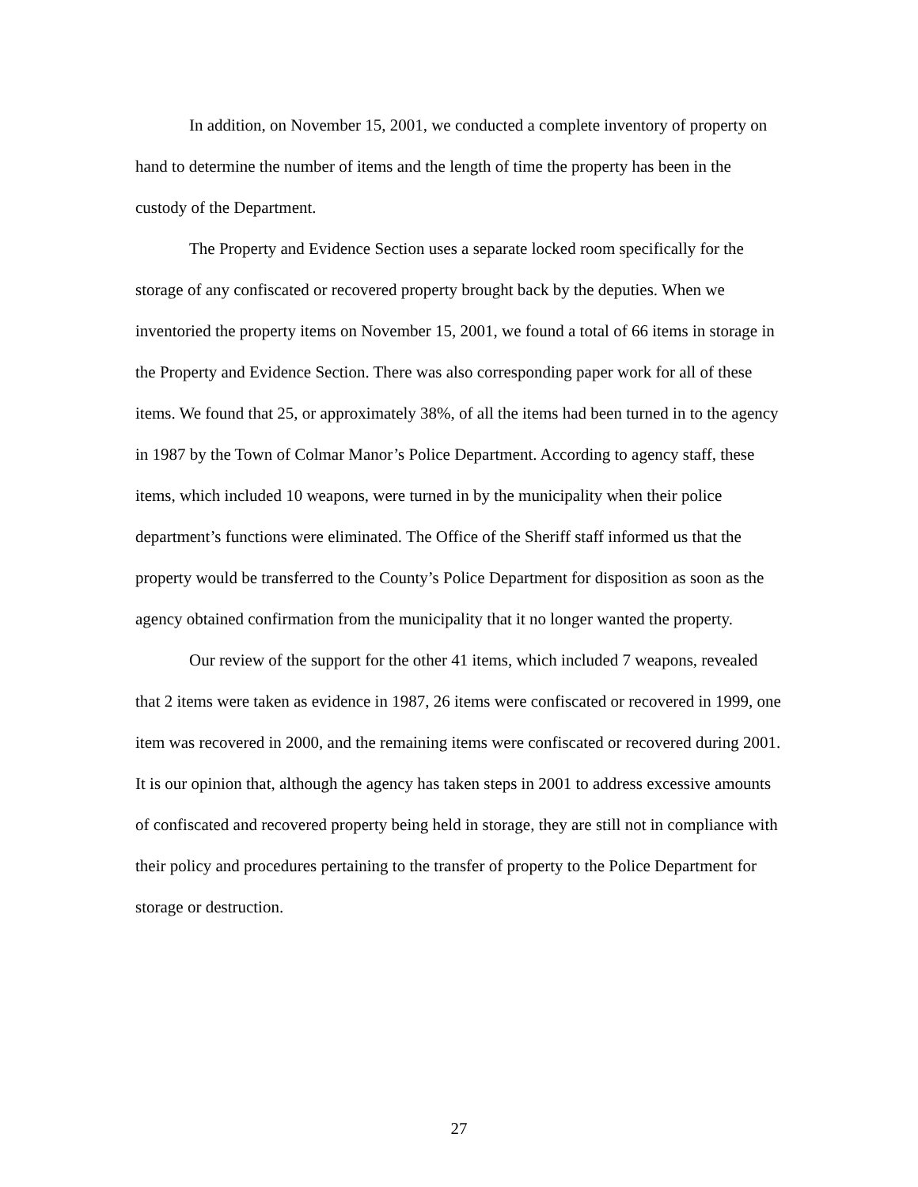In addition, on November 15, 2001, we conducted a complete inventory of property on hand to determine the number of items and the length of time the property has been in the custody of the Department.
The Property and Evidence Section uses a separate locked room specifically for the storage of any confiscated or recovered property brought back by the deputies. When we inventoried the property items on November 15, 2001, we found a total of 66 items in storage in the Property and Evidence Section. There was also corresponding paper work for all of these items. We found that 25, or approximately 38%, of all the items had been turned in to the agency in 1987 by the Town of Colmar Manor’s Police Department. According to agency staff, these items, which included 10 weapons, were turned in by the municipality when their police department’s functions were eliminated. The Office of the Sheriff staff informed us that the property would be transferred to the County’s Police Department for disposition as soon as the agency obtained confirmation from the municipality that it no longer wanted the property.
Our review of the support for the other 41 items, which included 7 weapons, revealed that 2 items were taken as evidence in 1987, 26 items were confiscated or recovered in 1999, one item was recovered in 2000, and the remaining items were confiscated or recovered during 2001. It is our opinion that, although the agency has taken steps in 2001 to address excessive amounts of confiscated and recovered property being held in storage, they are still not in compliance with their policy and procedures pertaining to the transfer of property to the Police Department for storage or destruction.
27